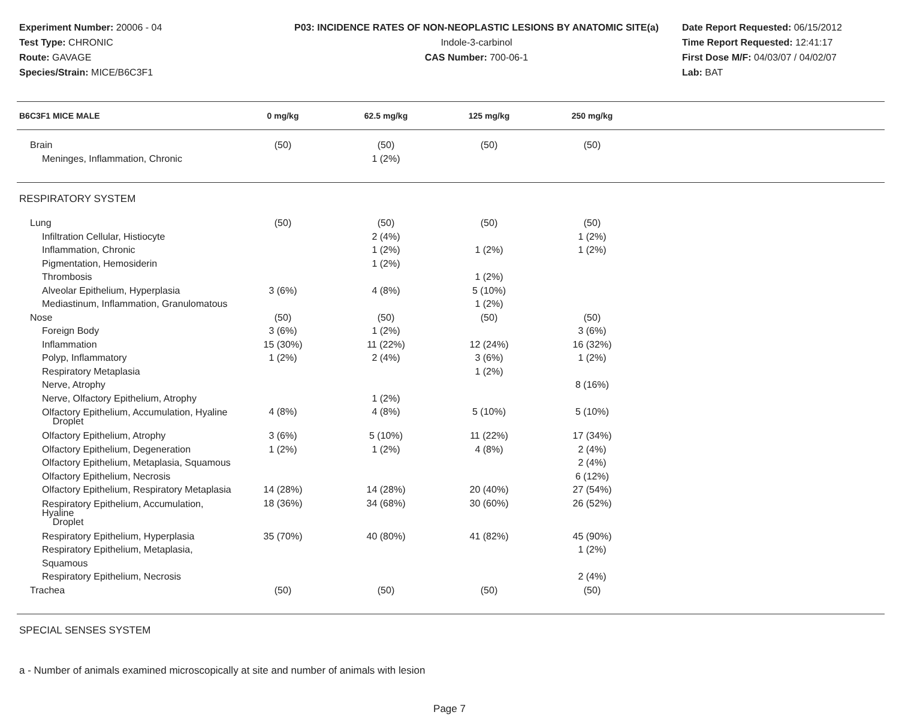Experiment Number: 20006 - 04
Test Type: CHRONIC
Route: GAVAGE
Species/Strain: MICE/B6C3F1
P03: INCIDENCE RATES OF NON-NEOPLASTIC LESIONS BY ANATOMIC SITE(a)
Indole-3-carbinol
CAS Number: 700-06-1
Date Report Requested: 06/15/2012
Time Report Requested: 12:41:17
First Dose M/F: 04/03/07 / 04/02/07
Lab: BAT
| B6C3F1 MICE MALE | 0 mg/kg | 62.5 mg/kg | 125 mg/kg | 250 mg/kg | |
| --- | --- | --- | --- | --- | --- |
| Brain | (50) | (50) | (50) | (50) | |
| Meninges, Inflammation, Chronic | | 1 (2%) | | | |
| RESPIRATORY SYSTEM | | | | | |
| Lung | (50) | (50) | (50) | (50) | |
| Infiltration Cellular, Histiocyte | | 2 (4%) | | 1 (2%) | |
| Inflammation, Chronic | | 1 (2%) | 1 (2%) | 1 (2%) | |
| Pigmentation, Hemosiderin | | 1 (2%) | | | |
| Thrombosis | | | 1 (2%) | | |
| Alveolar Epithelium, Hyperplasia | 3 (6%) | 4 (8%) | 5 (10%) | | |
| Mediastinum, Inflammation, Granulomatous | | | 1 (2%) | | |
| Nose | (50) | (50) | (50) | (50) | |
| Foreign Body | 3 (6%) | 1 (2%) | | 3 (6%) | |
| Inflammation | 15 (30%) | 11 (22%) | 12 (24%) | 16 (32%) | |
| Polyp, Inflammatory | 1 (2%) | 2 (4%) | 3 (6%) | 1 (2%) | |
| Respiratory Metaplasia | | | 1 (2%) | | |
| Nerve, Atrophy | | | | 8 (16%) | |
| Nerve, Olfactory Epithelium, Atrophy | | 1 (2%) | | | |
| Olfactory Epithelium, Accumulation, Hyaline Droplet | 4 (8%) | 4 (8%) | 5 (10%) | 5 (10%) | |
| Olfactory Epithelium, Atrophy | 3 (6%) | 5 (10%) | 11 (22%) | 17 (34%) | |
| Olfactory Epithelium, Degeneration | 1 (2%) | 1 (2%) | 4 (8%) | 2 (4%) | |
| Olfactory Epithelium, Metaplasia, Squamous | | | | 2 (4%) | |
| Olfactory Epithelium, Necrosis | | | | 6 (12%) | |
| Olfactory Epithelium, Respiratory Metaplasia | 14 (28%) | 14 (28%) | 20 (40%) | 27 (54%) | |
| Respiratory Epithelium, Accumulation, Hyaline Droplet | 18 (36%) | 34 (68%) | 30 (60%) | 26 (52%) | |
| Respiratory Epithelium, Hyperplasia | 35 (70%) | 40 (80%) | 41 (82%) | 45 (90%) | |
| Respiratory Epithelium, Metaplasia, Squamous | | | | 1 (2%) | |
| Respiratory Epithelium, Necrosis | | | | 2 (4%) | |
| Trachea | (50) | (50) | (50) | (50) | |
| SPECIAL SENSES SYSTEM | | | | | |
a - Number of animals examined microscopically at site and number of animals with lesion
Page 7